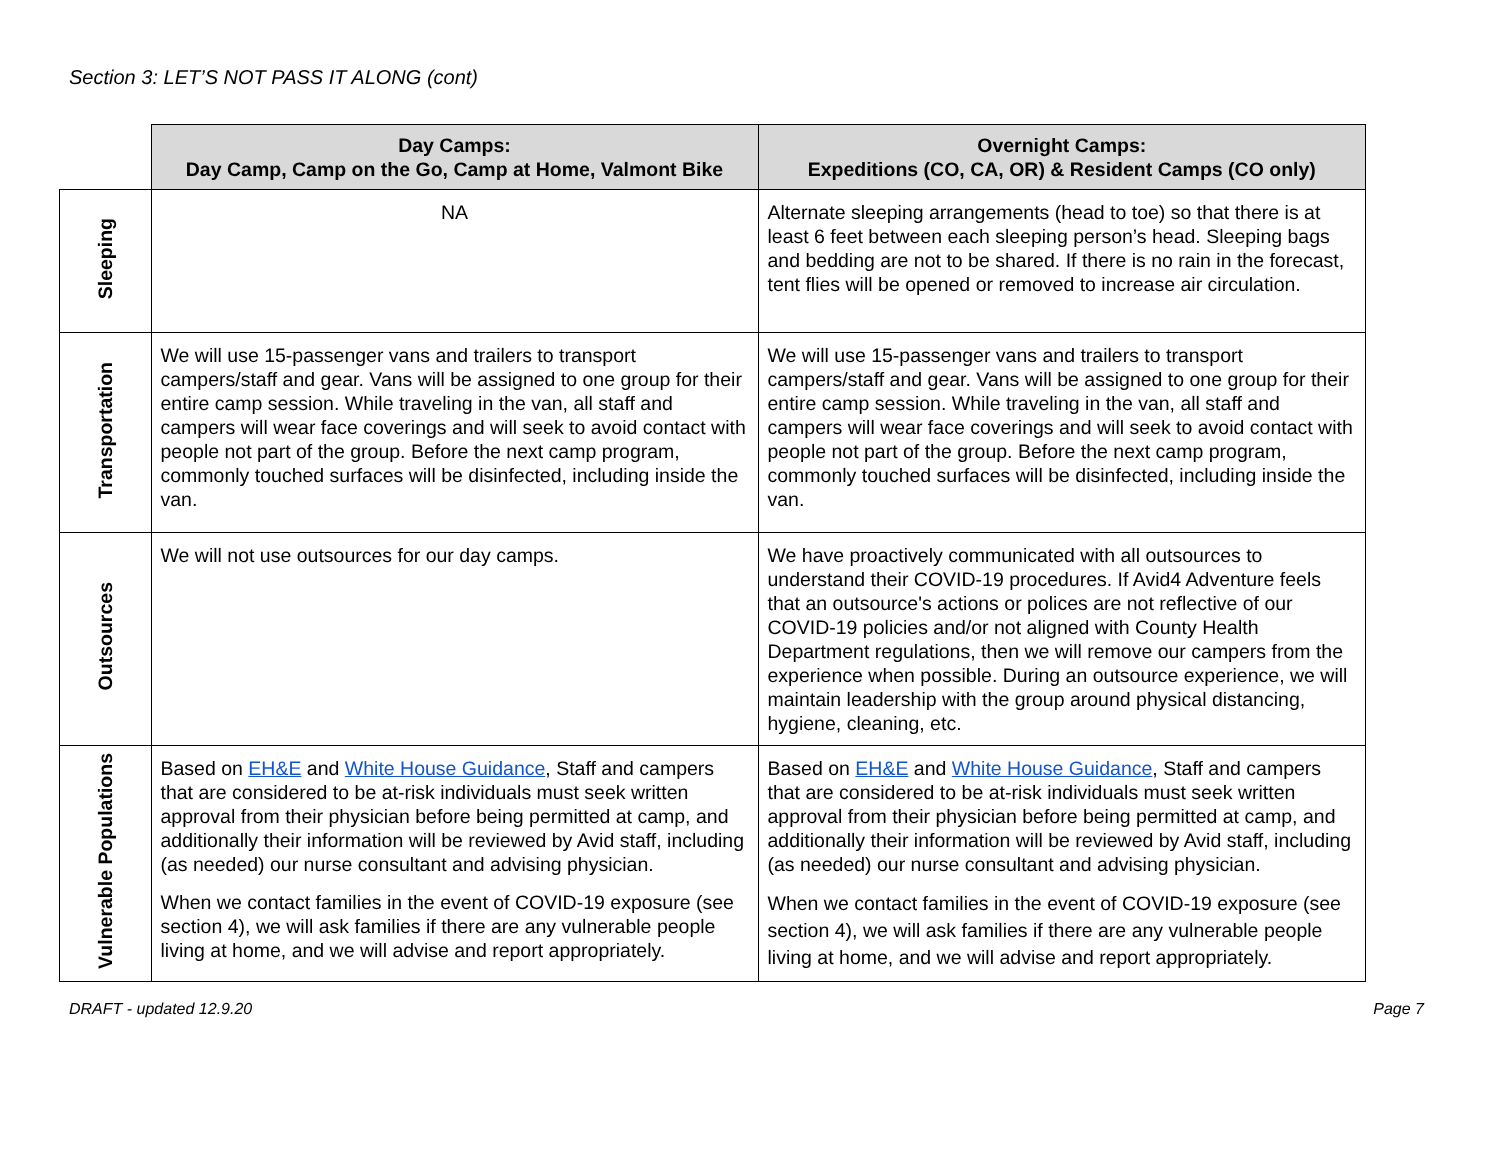Section 3: LET’S NOT PASS IT ALONG (cont)
| | Day Camps: Day Camp, Camp on the Go, Camp at Home, Valmont Bike | Overnight Camps: Expeditions (CO, CA, OR) & Resident Camps (CO only) |
| --- | --- | --- |
| Sleeping | NA | Alternate sleeping arrangements (head to toe) so that there is at least 6 feet between each sleeping person’s head. Sleeping bags and bedding are not to be shared. If there is no rain in the forecast, tent flies will be opened or removed to increase air circulation. |
| Transportation | We will use 15-passenger vans and trailers to transport campers/staff and gear. Vans will be assigned to one group for their entire camp session. While traveling in the van, all staff and campers will wear face coverings and will seek to avoid contact with people not part of the group. Before the next camp program, commonly touched surfaces will be disinfected, including inside the van. | We will use 15-passenger vans and trailers to transport campers/staff and gear. Vans will be assigned to one group for their entire camp session. While traveling in the van, all staff and campers will wear face coverings and will seek to avoid contact with people not part of the group. Before the next camp program, commonly touched surfaces will be disinfected, including inside the van. |
| Outsources | We will not use outsources for our day camps. | We have proactively communicated with all outsources to understand their COVID-19 procedures. If Avid4 Adventure feels that an outsource's actions or polices are not reflective of our COVID-19 policies and/or not aligned with County Health Department regulations, then we will remove our campers from the experience when possible. During an outsource experience, we will maintain leadership with the group around physical distancing, hygiene, cleaning, etc. |
| Vulnerable Populations | Based on EH&E and White House Guidance , Staff and campers that are considered to be at-risk individuals must seek written approval from their physician before being permitted at camp, and additionally their information will be reviewed by Avid staff, including (as needed) our nurse consultant and advising physician. When we contact families in the event of COVID-19 exposure (see section 4), we will ask families if there are any vulnerable people living at home, and we will advise and report appropriately. | Based on EH&E and White House Guidance , Staff and campers that are considered to be at-risk individuals must seek written approval from their physician before being permitted at camp, and additionally their information will be reviewed by Avid staff, including (as needed) our nurse consultant and advising physician. When we contact families in the event of COVID-19 exposure (see section 4), we will ask families if there are any vulnerable people living at home, and we will advise and report appropriately. |
DRAFT - updated 12.9.20 Page 7